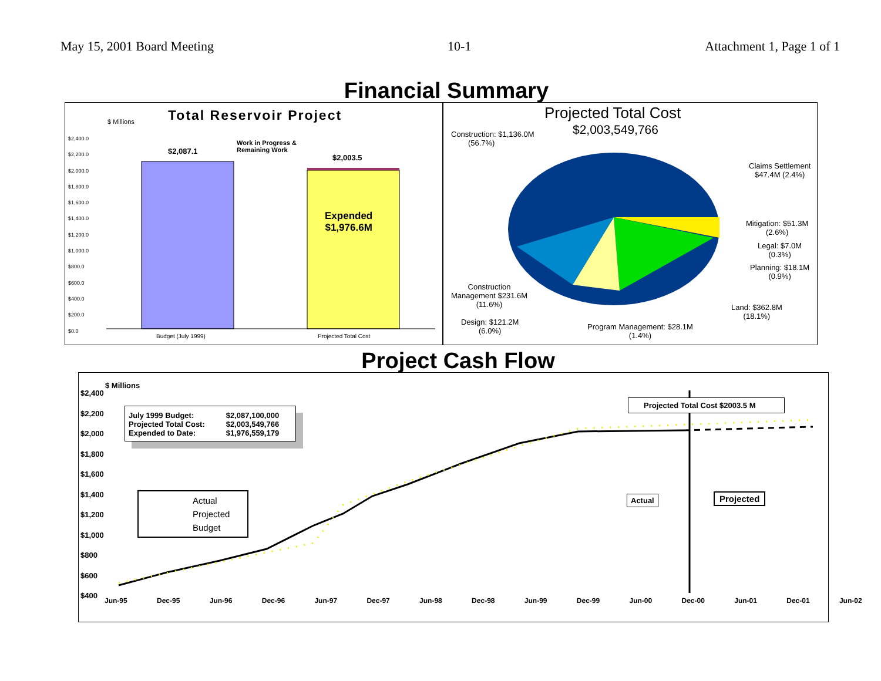May 15, 2001 Board Meeting 10-1 Attachment 1, Page 1 of 1
Financial Summary
Total Reservoir Project
$ Millions
$2,087.1
Work in Progress &
Remaining Work
$2,003.5
Expended
$1,976.6M
$2,400.0
$2,200.0
$2,000.0
$1,800.0
$1,600.0
$1,400.0
$1,200.0
$1,000.0
$800.0
$600.0
$400.0
$200.0
$0.0
Budget (July 1999) Projected Total Cost
Projected Total Cost
$2,003,549,766
Construction: $1,136.0M
(56.7%)
Claims Settlement
$47.4M (2.4%)
Mitigation: $51.3M
(2.6%)
Legal: $7.0M
(0.3%)
Planning: $18.1M
(0.9%)
Land: $362.8M
(18.1%)
Construction
Management $231.6M
(11.6%)
Design: $121.2M
(6.0%)
Program Management: $28.1M
(1.4%)
Project Cash Flow
$ Millions
$2,400
$2,200
$2,000
$1,800
$1,600
$1,400
$1,200
$1,000
$800
$600
$400
July 1999 Budget:
Projected Total Cost:
Expended to Date:
$2,087,100,000
$2,003,549,766
$1,976,559,179
Actual
Projected
Budget
Projected Total Cost $2003.5 M
Actual Projected
Jun-95 Dec-95 Jun-96 Dec-96 Jun-97 Dec-97 Jun-98 Dec-98 Jun-99 Dec-99 Jun-00 Dec-00 Jun-01 Dec-01 Jun-02